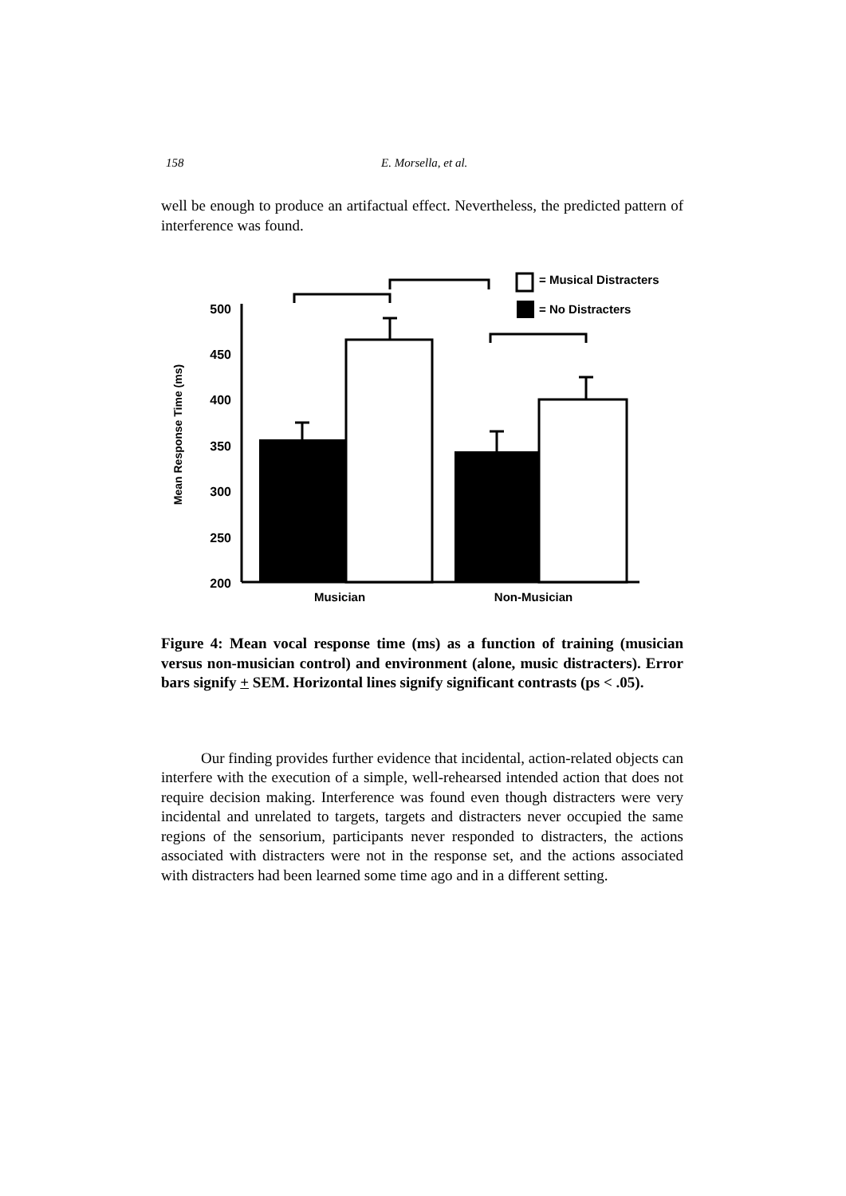158 E. Morsella, et al.
well be enough to produce an artifactual effect. Nevertheless, the predicted pattern of interference was found.
Mean Response Time (ms)
500
450
400
350
300
250
200
= Musical Distracters
= No Distracters
Musician
Non-Musician
Figure 4: Mean vocal response time (ms) as a function of training (musician versus non-musician control) and environment (alone, music distracters). Error bars signify + SEM. Horizontal lines signify significant contrasts (ps < .05).
Our finding provides further evidence that incidental, action-related objects can interfere with the execution of a simple, well-rehearsed intended action that does not require decision making. Interference was found even though distracters were very incidental and unrelated to targets, targets and distracters never occupied the same regions of the sensorium, participants never responded to distracters, the actions associated with distracters were not in the response set, and the actions associated with distracters had been learned some time ago and in a different setting.